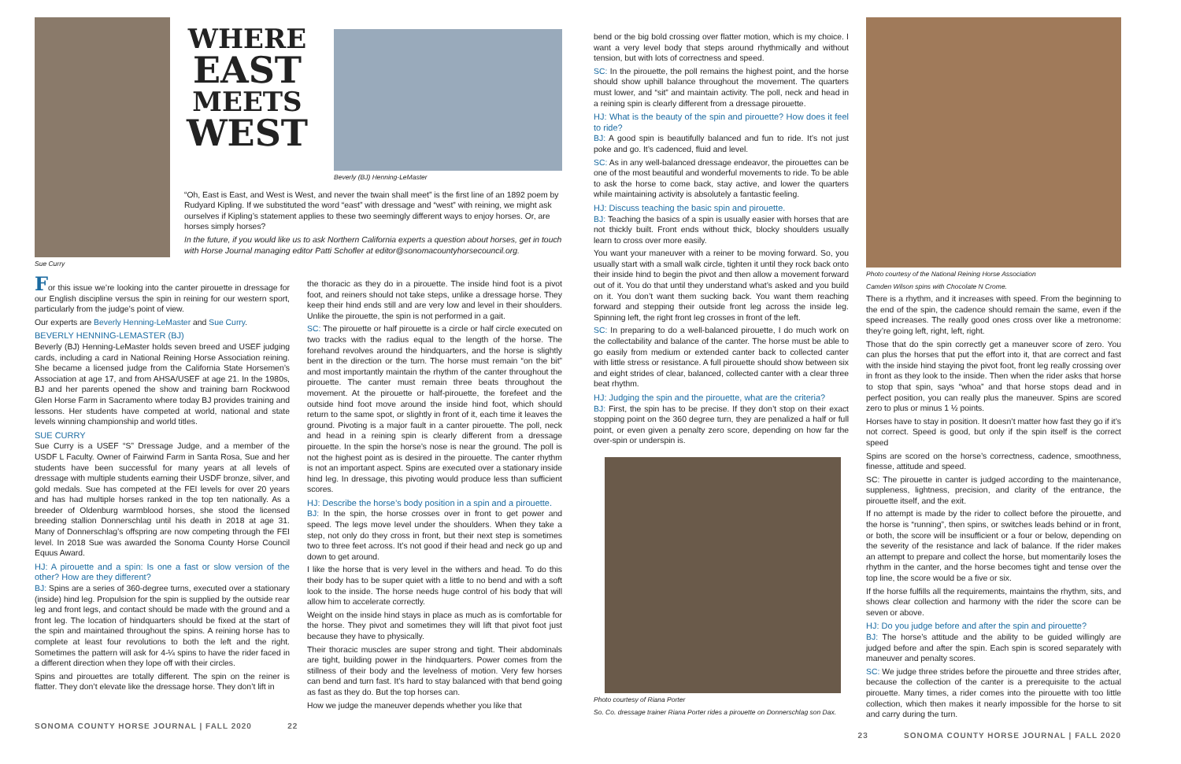Sue Curry
WHERE
EAST
MEETS
WEST
Beverly (BJ) Henning-LeMaster
“Oh, East is East, and West is West, and never the twain shall meet” is the first line of an 1892 poem by Rudyard Kipling. If we substituted the word “east” with dressage and “west” with reining, we might ask ourselves if Kipling’s statement applies to these two seemingly different ways to enjoy horses. Or, are horses simply horses?
In the future, if you would like us to ask Northern California experts a question about horses, get in touch with Horse Journal managing editor Patti Schofler at editor@sonomacountyhorsecouncil.org.
For this issue we’re looking into the canter pirouette in dressage for our English discipline versus the spin in reining for our western sport, particularly from the judge’s point of view.
Our experts are Beverly Henning-LeMaster and Sue Curry.
BEVERLY HENNING-LEMASTER (BJ)
Beverly (BJ) Henning-LeMaster holds seven breed and USEF judging cards, including a card in National Reining Horse Association reining. She became a licensed judge from the California State Horsemen’s Association at age 17, and from AHSA/USEF at age 21. In the 1980s, BJ and her parents opened the show and training barn Rockwood Glen Horse Farm in Sacramento where today BJ provides training and lessons. Her students have competed at world, national and state levels winning championship and world titles.
SUE CURRY
Sue Curry is a USEF “S” Dressage Judge, and a member of the USDF L Faculty. Owner of Fairwind Farm in Santa Rosa, Sue and her students have been successful for many years at all levels of dressage with multiple students earning their USDF bronze, silver, and gold medals. Sue has competed at the FEI levels for over 20 years and has had multiple horses ranked in the top ten nationally. As a breeder of Oldenburg warmblood horses, she stood the licensed breeding stallion Donnerschlag until his death in 2018 at age 31. Many of Donnerschlag’s offspring are now competing through the FEI level. In 2018 Sue was awarded the Sonoma County Horse Council Equus Award.
HJ: A pirouette and a spin: Is one a fast or slow version of the other? How are they different?
BJ: Spins are a series of 360-degree turns, executed over a stationary (inside) hind leg. Propulsion for the spin is supplied by the outside rear leg and front legs, and contact should be made with the ground and a front leg. The location of hindquarters should be fixed at the start of the spin and maintained throughout the spins. A reining horse has to complete at least four revolutions to both the left and the right. Sometimes the pattern will ask for 4-¼ spins to have the rider faced in a different direction when they lope off with their circles.
Spins and pirouettes are totally different. The spin on the reiner is flatter. They don’t elevate like the dressage horse. They don’t lift in
the thoracic as they do in a pirouette. The inside hind foot is a pivot foot, and reiners should not take steps, unlike a dressage horse. They keep their hind ends still and are very low and level in their shoulders. Unlike the pirouette, the spin is not performed in a gait.
SC: The pirouette or half pirouette is a circle or half circle executed on two tracks with the radius equal to the length of the horse. The forehand revolves around the hindquarters, and the horse is slightly bent in the direction or the turn. The horse must remain “on the bit” and most importantly maintain the rhythm of the canter throughout the pirouette. The canter must remain three beats throughout the movement. At the pirouette or half-pirouette, the forefeet and the outside hind foot move around the inside hind foot, which should return to the same spot, or slightly in front of it, each time it leaves the ground. Pivoting is a major fault in a canter pirouette. The poll, neck and head in a reining spin is clearly different from a dressage pirouette. In the spin the horse’s nose is near the ground. The poll is not the highest point as is desired in the pirouette. The canter rhythm is not an important aspect. Spins are executed over a stationary inside hind leg. In dressage, this pivoting would produce less than sufficient scores.
HJ: Describe the horse’s body position in a spin and a pirouette.
BJ: In the spin, the horse crosses over in front to get power and speed. The legs move level under the shoulders. When they take a step, not only do they cross in front, but their next step is sometimes two to three feet across. It’s not good if their head and neck go up and down to get around.
I like the horse that is very level in the withers and head. To do this their body has to be super quiet with a little to no bend and with a soft look to the inside. The horse needs huge control of his body that will allow him to accelerate correctly.
Weight on the inside hind stays in place as much as is comfortable for the horse. They pivot and sometimes they will lift that pivot foot just because they have to physically.
Their thoracic muscles are super strong and tight. Their abdominals are tight, building power in the hindquarters. Power comes from the stillness of their body and the levelness of motion. Very few horses can bend and turn fast. It’s hard to stay balanced with that bend going as fast as they do. But the top horses can.
How we judge the maneuver depends whether you like that
SONOMA COUNTY HORSE JOURNAL | FALL 2020 22
bend or the big bold crossing over flatter motion, which is my choice. I want a very level body that steps around rhythmically and without tension, but with lots of correctness and speed.
SC: In the pirouette, the poll remains the highest point, and the horse should show uphill balance throughout the movement. The quarters must lower, and “sit” and maintain activity. The poll, neck and head in a reining spin is clearly different from a dressage pirouette.
HJ: What is the beauty of the spin and pirouette? How does it feel to ride?
BJ: A good spin is beautifully balanced and fun to ride. It’s not just poke and go. It’s cadenced, fluid and level.
SC: As in any well-balanced dressage endeavor, the pirouettes can be one of the most beautiful and wonderful movements to ride. To be able to ask the horse to come back, stay active, and lower the quarters while maintaining activity is absolutely a fantastic feeling.
HJ: Discuss teaching the basic spin and pirouette.
BJ: Teaching the basics of a spin is usually easier with horses that are not thickly built. Front ends without thick, blocky shoulders usually learn to cross over more easily.
You want your maneuver with a reiner to be moving forward. So, you usually start with a small walk circle, tighten it until they rock back onto their inside hind to begin the pivot and then allow a movement forward out of it. You do that until they understand what’s asked and you build on it. You don’t want them sucking back. You want them reaching forward and stepping their outside front leg across the inside leg. Spinning left, the right front leg crosses in front of the left.
SC: In preparing to do a well-balanced pirouette, I do much work on the collectability and balance of the canter. The horse must be able to go easily from medium or extended canter back to collected canter with little stress or resistance. A full pirouette should show between six and eight strides of clear, balanced, collected canter with a clear three beat rhythm.
HJ: Judging the spin and the pirouette, what are the criteria?
BJ: First, the spin has to be precise. If they don’t stop on their exact stopping point on the 360 degree turn, they are penalized a half or full point, or even given a penalty zero score, depending on how far the over-spin or underspin is.
Photo courtesy of Riana Porter
So. Co. dressage trainer Riana Porter rides a pirouette on Donnerschlag son Dax.
Photo courtesy of the National Reining Horse Association
Camden Wilson spins with Chocolate N Crome.
There is a rhythm, and it increases with speed. From the beginning to the end of the spin, the cadence should remain the same, even if the speed increases. The really good ones cross over like a metronome: they’re going left, right, left, right.
Those that do the spin correctly get a maneuver score of zero. You can plus the horses that put the effort into it, that are correct and fast with the inside hind staying the pivot foot, front leg really crossing over in front as they look to the inside. Then when the rider asks that horse to stop that spin, says “whoa” and that horse stops dead and in perfect position, you can really plus the maneuver. Spins are scored zero to plus or minus 1 ½ points.
Horses have to stay in position. It doesn’t matter how fast they go if it’s not correct. Speed is good, but only if the spin itself is the correct speed
Spins are scored on the horse’s correctness, cadence, smoothness, finesse, attitude and speed.
SC: The pirouette in canter is judged according to the maintenance, suppleness, lightness, precision, and clarity of the entrance, the pirouette itself, and the exit.
If no attempt is made by the rider to collect before the pirouette, and the horse is “running”, then spins, or switches leads behind or in front, or both, the score will be insufficient or a four or below, depending on the severity of the resistance and lack of balance. If the rider makes an attempt to prepare and collect the horse, but momentarily loses the rhythm in the canter, and the horse becomes tight and tense over the top line, the score would be a five or six.
If the horse fulfills all the requirements, maintains the rhythm, sits, and shows clear collection and harmony with the rider the score can be seven or above.
HJ: Do you judge before and after the spin and pirouette?
BJ: The horse’s attitude and the ability to be guided willingly are judged before and after the spin. Each spin is scored separately with maneuver and penalty scores.
SC: We judge three strides before the pirouette and three strides after, because the collection of the canter is a prerequisite to the actual pirouette. Many times, a rider comes into the pirouette with too little collection, which then makes it nearly impossible for the horse to sit and carry during the turn.
23 SONOMA COUNTY HORSE JOURNAL | FALL 2020